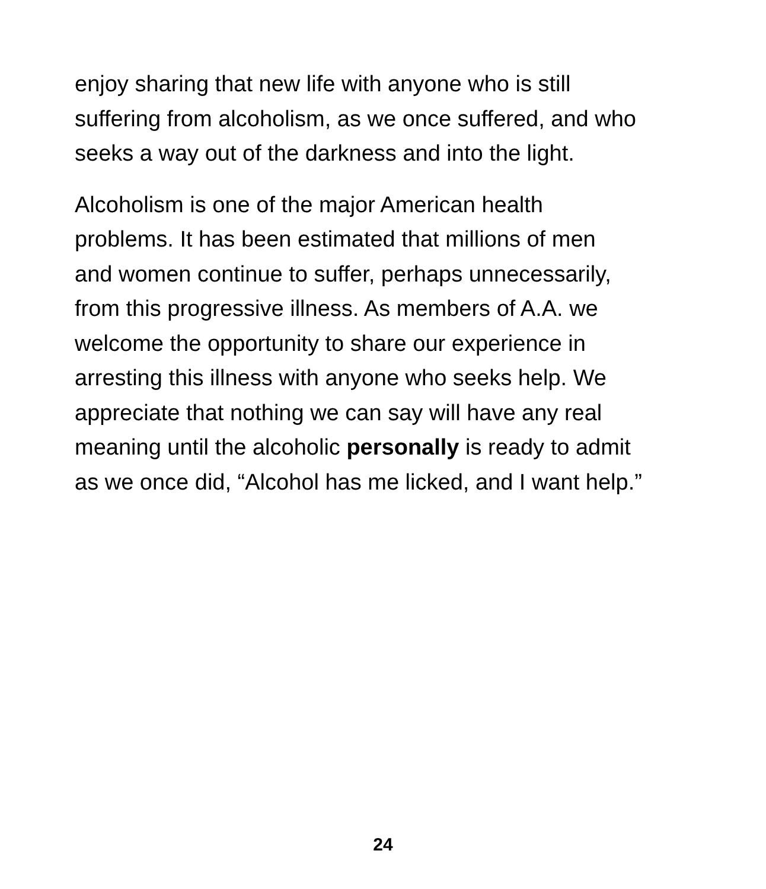enjoy sharing that new life with anyone who is still
suffering from alcoholism, as we once suffered, and who
seeks a way out of the darkness and into the light.
Alcoholism is one of the major American health
problems. It has been estimated that millions of men
and women continue to suffer, perhaps unnecessarily,
from this progressive illness. As members of A.A. we
welcome the opportunity to share our experience in
arresting this illness with anyone who seeks help. We
appreciate that nothing we can say will have any real
meaning until the alcoholic personally is ready to admit
as we once did, “Alcohol has me licked, and I want help.”
24